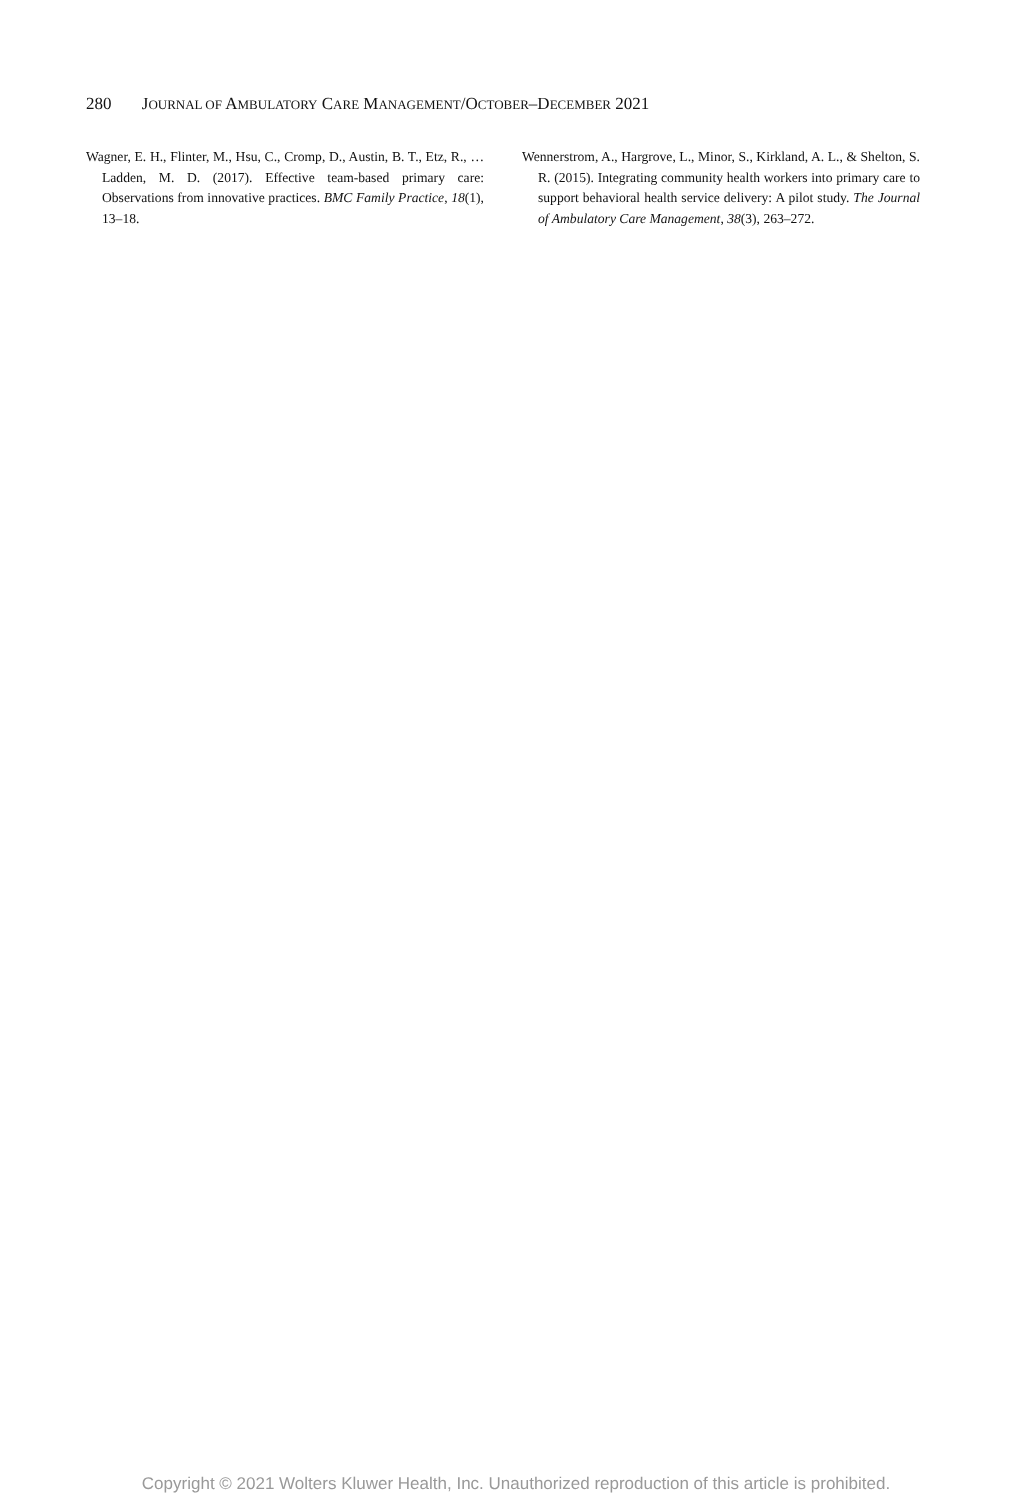280 JOURNAL OF AMBULATORY CARE MANAGEMENT/OCTOBER–DECEMBER 2021
Wagner, E. H., Flinter, M., Hsu, C., Cromp, D., Austin, B. T., Etz, R., … Ladden, M. D. (2017). Effective team-based primary care: Observations from innovative practices. BMC Family Practice, 18(1), 13–18.
Wennerstrom, A., Hargrove, L., Minor, S., Kirkland, A. L., & Shelton, S. R. (2015). Integrating community health workers into primary care to support behavioral health service delivery: A pilot study. The Journal of Ambulatory Care Management, 38(3), 263–272.
Copyright © 2021 Wolters Kluwer Health, Inc. Unauthorized reproduction of this article is prohibited.